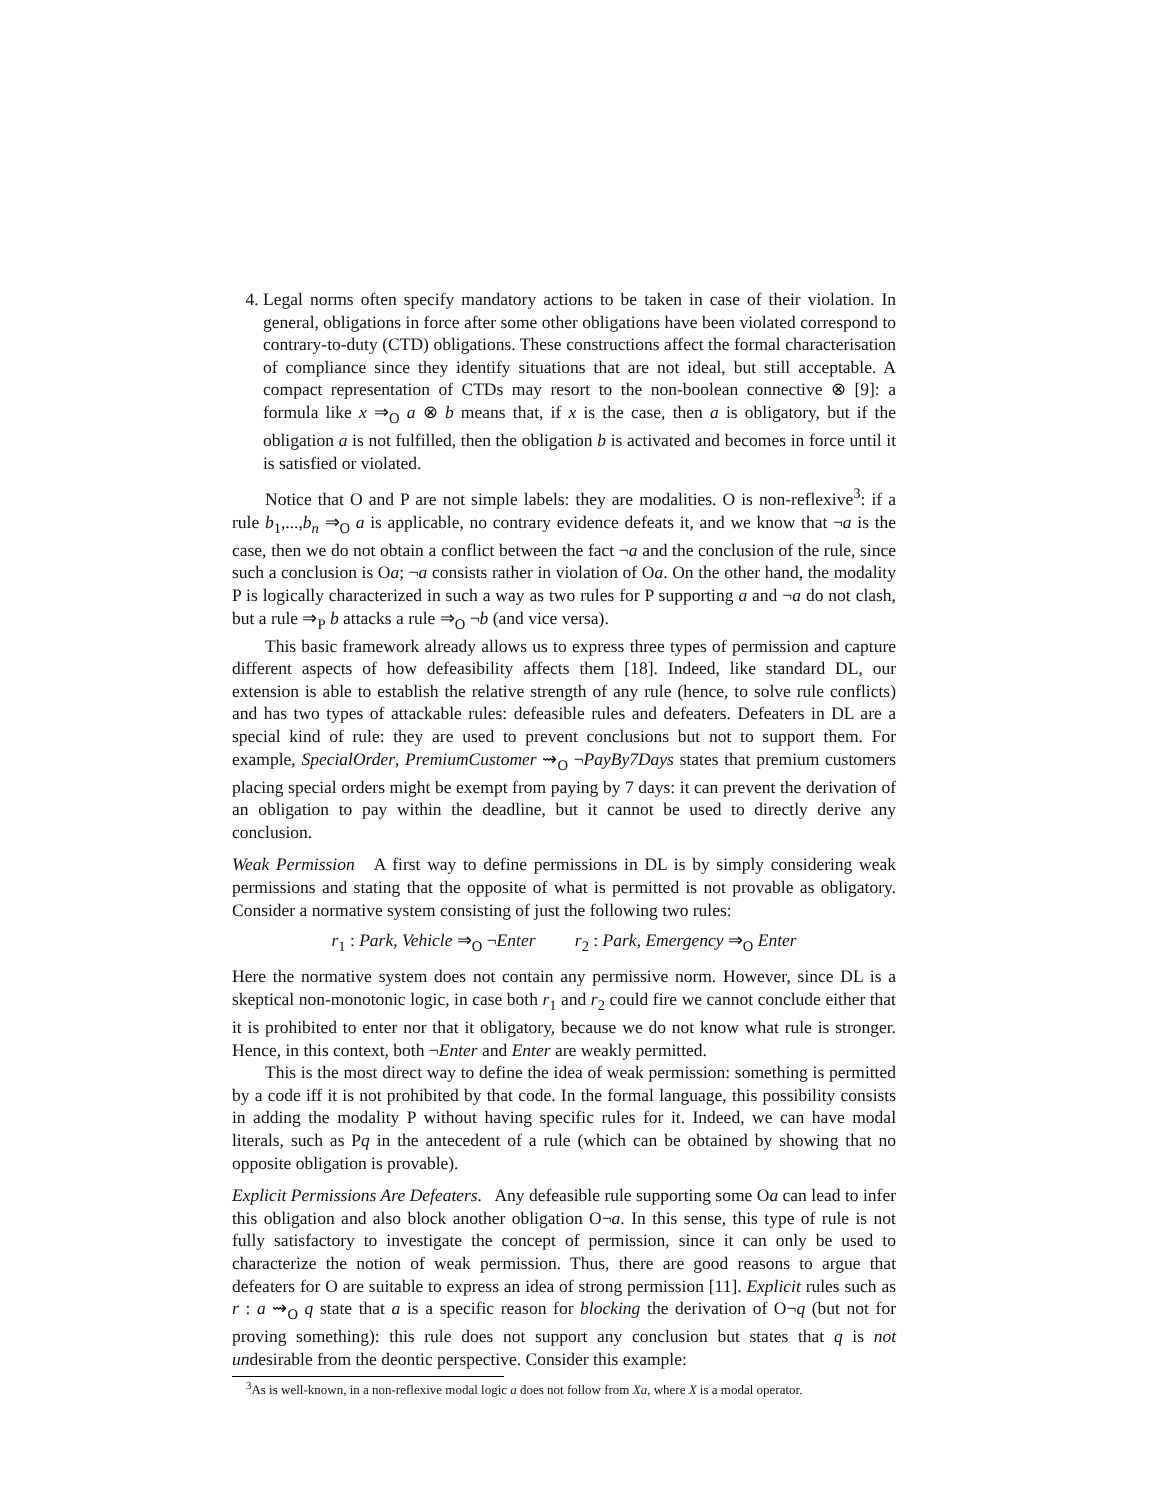4. Legal norms often specify mandatory actions to be taken in case of their violation. In general, obligations in force after some other obligations have been violated correspond to contrary-to-duty (CTD) obligations. These constructions affect the formal characterisation of compliance since they identify situations that are not ideal, but still acceptable. A compact representation of CTDs may resort to the non-boolean connective ⊗ [9]: a formula like x ⇒<sub>O</sub> a ⊗ b means that, if x is the case, then a is obligatory, but if the obligation a is not fulfilled, then the obligation b is activated and becomes in force until it is satisfied or violated.
Notice that O and P are not simple labels: they are modalities. O is non-reflexive<sup>3</sup>: if a rule b<sub>1</sub>,...,b<sub>n</sub> ⇒<sub>O</sub> a is applicable, no contrary evidence defeats it, and we know that ¬a is the case, then we do not obtain a conflict between the fact ¬a and the conclusion of the rule, since such a conclusion is Oa; ¬a consists rather in violation of Oa. On the other hand, the modality P is logically characterized in such a way as two rules for P supporting a and ¬a do not clash, but a rule ⇒<sub>P</sub> b attacks a rule ⇒<sub>O</sub> ¬b (and vice versa).
This basic framework already allows us to express three types of permission and capture different aspects of how defeasibility affects them [18]. Indeed, like standard DL, our extension is able to establish the relative strength of any rule (hence, to solve rule conflicts) and has two types of attackable rules: defeasible rules and defeaters. Defeaters in DL are a special kind of rule: they are used to prevent conclusions but not to support them. For example, SpecialOrder, PremiumCustomer ⇝<sub>O</sub> ¬PayBy7Days states that premium customers placing special orders might be exempt from paying by 7 days: it can prevent the derivation of an obligation to pay within the deadline, but it cannot be used to directly derive any conclusion.
Weak Permission A first way to define permissions in DL is by simply considering weak permissions and stating that the opposite of what is permitted is not provable as obligatory. Consider a normative system consisting of just the following two rules:
r<sub>1</sub> : Park, Vehicle ⇒<sub>O</sub> ¬Enter r<sub>2</sub> : Park, Emergency ⇒<sub>O</sub> Enter
Here the normative system does not contain any permissive norm. However, since DL is a skeptical non-monotonic logic, in case both r<sub>1</sub> and r<sub>2</sub> could fire we cannot conclude either that it is prohibited to enter nor that it obligatory, because we do not know what rule is stronger. Hence, in this context, both ¬Enter and Enter are weakly permitted.
This is the most direct way to define the idea of weak permission: something is permitted by a code iff it is not prohibited by that code. In the formal language, this possibility consists in adding the modality P without having specific rules for it. Indeed, we can have modal literals, such as Pq in the antecedent of a rule (which can be obtained by showing that no opposite obligation is provable).
Explicit Permissions Are Defeaters. Any defeasible rule supporting some Oa can lead to infer this obligation and also block another obligation O¬a. In this sense, this type of rule is not fully satisfactory to investigate the concept of permission, since it can only be used to characterize the notion of weak permission. Thus, there are good reasons to argue that defeaters for O are suitable to express an idea of strong permission [11]. Explicit rules such as r : a ⇝<sub>O</sub> q state that a is a specific reason for blocking the derivation of O¬q (but not for proving something): this rule does not support any conclusion but states that q is not undesirable from the deontic perspective. Consider this example:
<sup>3</sup> As is well-known, in a non-reflexive modal logic a does not follow from Xa, where X is a modal operator.